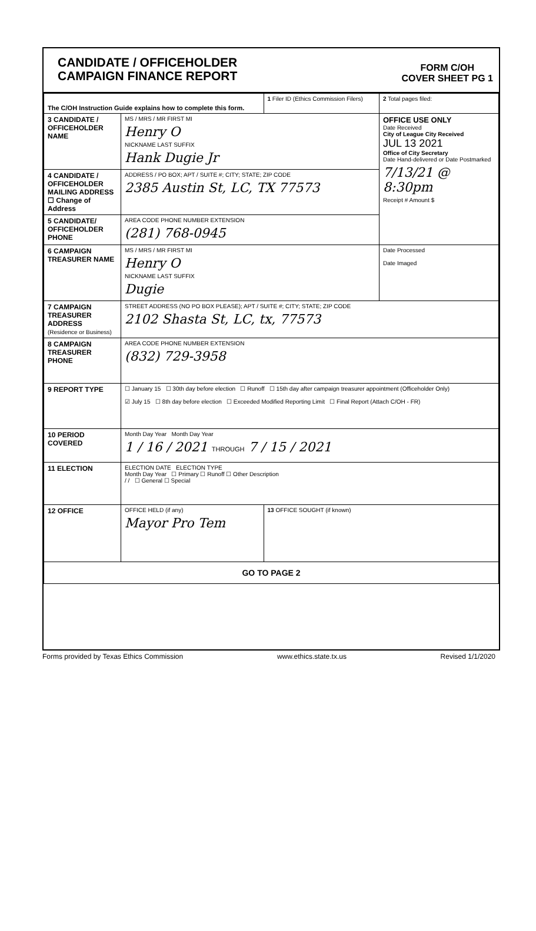CANDIDATE / OFFICEHOLDER
CAMPAIGN FINANCE REPORT
FORM C/OH
COVER SHEET PG 1
| The C/OH Instruction Guide explains how to complete this form. | | 1 Filer ID (Ethics Commission Filers) | 2 Total pages filed: |
| 3 CANDIDATE / OFFICEHOLDER NAME | MS / MRS / MR FIRST MI Henry O NICKNAME LAST SUFFIX Hank Dugie Jr | | OFFICE USE ONLY Date Received City of League City Received JUL 13 2021 Office of City Secretary Date Hand-delivered or Date Postmarked 7/13/21 @ 8:30pm Receipt # Amount $ |
| 4 CANDIDATE / OFFICEHOLDER MAILING ADDRESS ☐ Change of Address | ADDRESS / PO BOX; APT / SUITE #; CITY; STATE; ZIP CODE 2385 Austin St, LC, TX 77573 | | |
| 5 CANDIDATE/ OFFICEHOLDER PHONE | AREA CODE PHONE NUMBER EXTENSION (281) 768-0945 | | |
| 6 CAMPAIGN TREASURER NAME | MS / MRS / MR FIRST MI Henry O NICKNAME LAST SUFFIX Dugie | | Date Processed Date Imaged |
| 7 CAMPAIGN TREASURER ADDRESS (Residence or Business) | STREET ADDRESS (NO PO BOX PLEASE); APT / SUITE #; CITY; STATE; ZIP CODE 2102 Shasta St, LC, tx, 77573 | | |
| 8 CAMPAIGN TREASURER PHONE | AREA CODE PHONE NUMBER EXTENSION (832) 729-3958 | | |
| 9 REPORT TYPE | ☐ January 15 ☐ 30th day before election ☐ Runoff ☐ 15th day after campaign treasurer appointment (Officeholder Only) ☑ July 15 ☐ 8th day before election ☐ Exceeded Modified Reporting Limit ☐ Final Report (Attach C/OH - FR) | | |
| 10 PERIOD COVERED | Month Day Year Month Day Year 1 / 16 / 2021 THROUGH 7 / 15 / 2021 | | |
| 11 ELECTION | ELECTION DATE ELECTION TYPE Month Day Year ☐ Primary ☐ Runoff ☐ Other Description / / ☐ General ☐ Special | | |
| 12 OFFICE | OFFICE HELD (if any) Mayor Pro Tem | 13 OFFICE SOUGHT (if known) | |
| GO TO PAGE 2 | | | |
Forms provided by Texas Ethics Commission www.ethics.state.tx.us Revised 1/1/2020